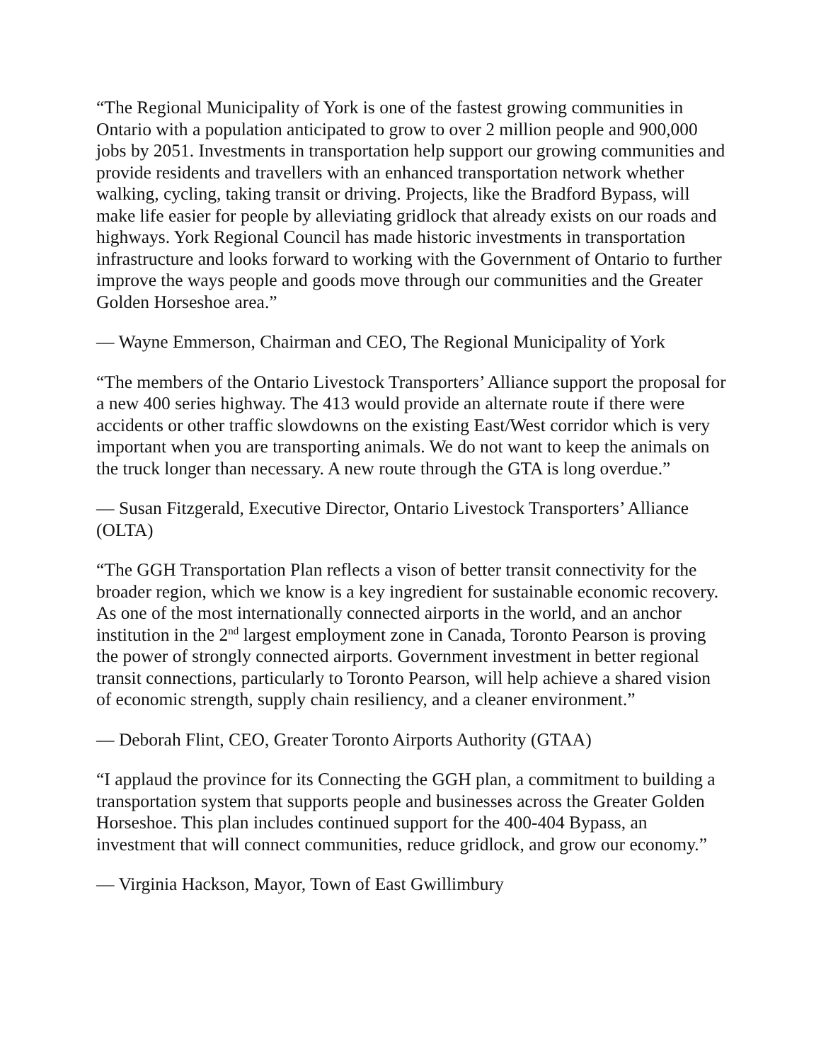“The Regional Municipality of York is one of the fastest growing communities in Ontario with a population anticipated to grow to over 2 million people and 900,000 jobs by 2051. Investments in transportation help support our growing communities and provide residents and travellers with an enhanced transportation network whether walking, cycling, taking transit or driving. Projects, like the Bradford Bypass, will make life easier for people by alleviating gridlock that already exists on our roads and highways. York Regional Council has made historic investments in transportation infrastructure and looks forward to working with the Government of Ontario to further improve the ways people and goods move through our communities and the Greater Golden Horseshoe area.”
— Wayne Emmerson, Chairman and CEO, The Regional Municipality of York
“The members of the Ontario Livestock Transporters’ Alliance support the proposal for a new 400 series highway. The 413 would provide an alternate route if there were accidents or other traffic slowdowns on the existing East/West corridor which is very important when you are transporting animals. We do not want to keep the animals on the truck longer than necessary. A new route through the GTA is long overdue.”
— Susan Fitzgerald, Executive Director, Ontario Livestock Transporters’ Alliance (OLTA)
“The GGH Transportation Plan reflects a vison of better transit connectivity for the broader region, which we know is a key ingredient for sustainable economic recovery. As one of the most internationally connected airports in the world, and an anchor institution in the 2<sup>nd</sup> largest employment zone in Canada, Toronto Pearson is proving the power of strongly connected airports. Government investment in better regional transit connections, particularly to Toronto Pearson, will help achieve a shared vision of economic strength, supply chain resiliency, and a cleaner environment.”
— Deborah Flint, CEO, Greater Toronto Airports Authority (GTAA)
“I applaud the province for its Connecting the GGH plan, a commitment to building a transportation system that supports people and businesses across the Greater Golden Horseshoe. This plan includes continued support for the 400-404 Bypass, an investment that will connect communities, reduce gridlock, and grow our economy.”
— Virginia Hackson, Mayor, Town of East Gwillimbury